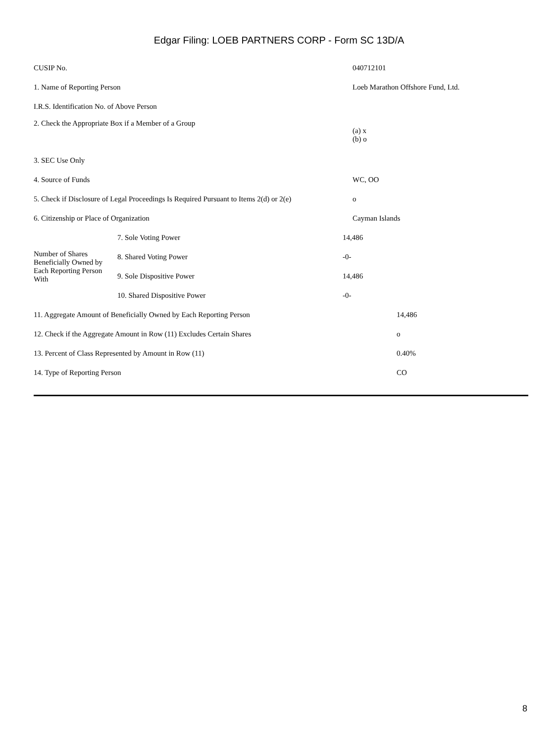Edgar Filing: LOEB PARTNERS CORP - Form SC 13D/A
| CUSIP No. | 040712101 |
| 1. Name of Reporting Person | Loeb Marathon Offshore Fund, Ltd. |
| I.R.S. Identification No. of Above Person | |
| 2. Check the Appropriate Box if a Member of a Group | (a) x (b) o |
| 3. SEC Use Only | |
| 4. Source of Funds | WC, OO |
| 5. Check if Disclosure of Legal Proceedings Is Required Pursuant to Items 2(d) or 2(e) | o |
| 6. Citizenship or Place of Organization | Cayman Islands |
| Number of Shares Beneficially Owned by Each Reporting Person With | 7. Sole Voting Power | 14,486 |
| | 8. Shared Voting Power | -0- |
| | 9. Sole Dispositive Power | 14,486 |
| | 10. Shared Dispositive Power | -0- |
| 11. Aggregate Amount of Beneficially Owned by Each Reporting Person | 14,486 |
| 12. Check if the Aggregate Amount in Row (11) Excludes Certain Shares | o |
| 13. Percent of Class Represented by Amount in Row (11) | 0.40% |
| 14. Type of Reporting Person | CO |
8